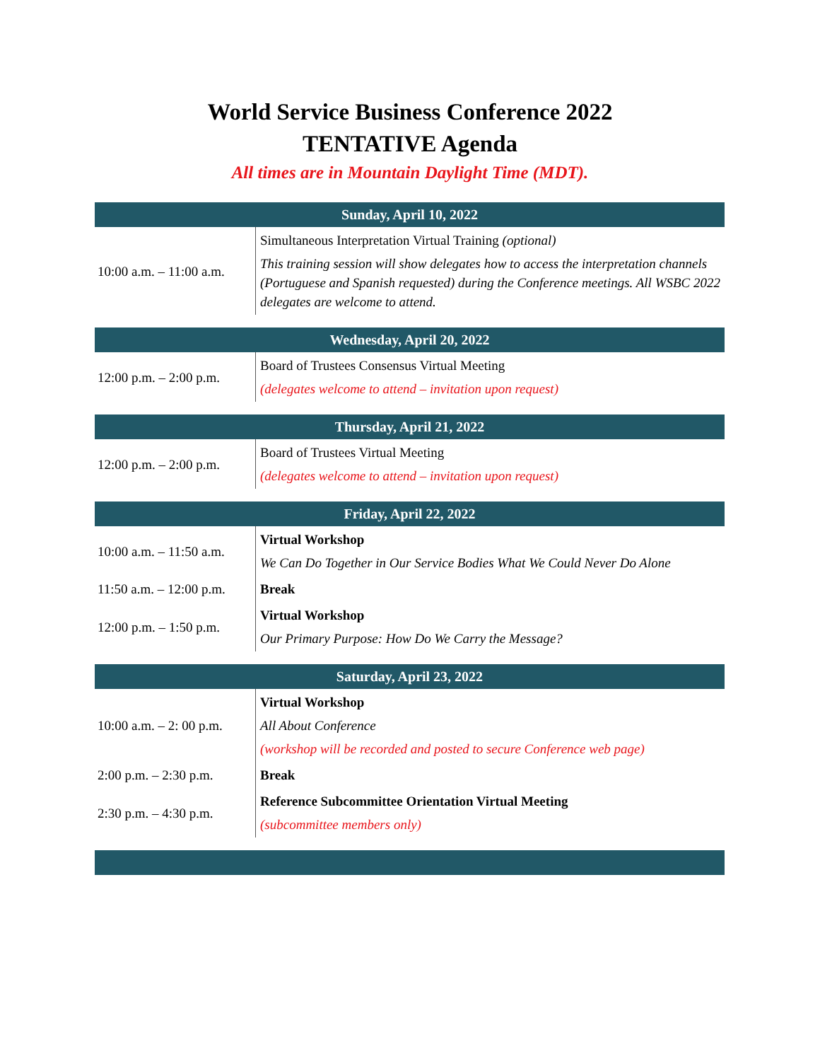World Service Business Conference 2022
TENTATIVE Agenda
All times are in Mountain Daylight Time (MDT).
| Sunday, April 10, 2022 | |
| --- | --- |
| 10:00 a.m. – 11:00 a.m. | Simultaneous Interpretation Virtual Training (optional) This training session will show delegates how to access the interpretation channels (Portuguese and Spanish requested) during the Conference meetings. All WSBC 2022 delegates are welcome to attend. |
| Wednesday, April 20, 2022 | |
| 12:00 p.m. – 2:00 p.m. | Board of Trustees Consensus Virtual Meeting (delegates welcome to attend – invitation upon request) |
| Thursday, April 21, 2022 | |
| 12:00 p.m. – 2:00 p.m. | Board of Trustees Virtual Meeting (delegates welcome to attend – invitation upon request) |
| Friday, April 22, 2022 | |
| 10:00 a.m. – 11:50 a.m. | Virtual Workshop We Can Do Together in Our Service Bodies What We Could Never Do Alone |
| 11:50 a.m. – 12:00 p.m. | Break |
| 12:00 p.m. – 1:50 p.m. | Virtual Workshop Our Primary Purpose: How Do We Carry the Message? |
| Saturday, April 23, 2022 | |
| 10:00 a.m. – 2: 00 p.m. | Virtual Workshop All About Conference (workshop will be recorded and posted to secure Conference web page) |
| 2:00 p.m. – 2:30 p.m. | Break |
| 2:30 p.m. – 4:30 p.m. | Reference Subcommittee Orientation Virtual Meeting (subcommittee members only) |